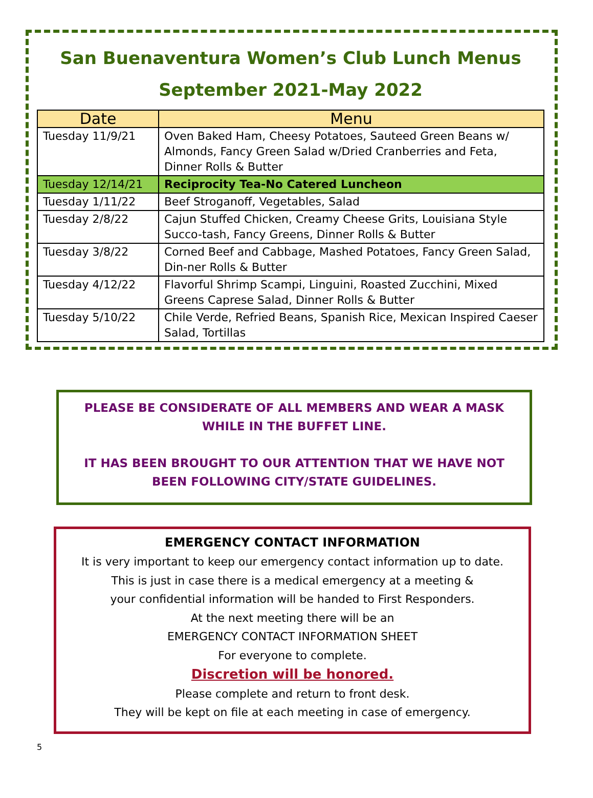San Buenaventura Women’s Club Lunch Menus
September 2021-May 2022
| Date | Menu |
| --- | --- |
| Tuesday 11/9/21 | Oven Baked Ham, Cheesy Potatoes, Sauteed Green Beans w/ Almonds, Fancy Green Salad w/Dried Cranberries and Feta, Dinner Rolls & Butter |
| Tuesday 12/14/21 | Reciprocity Tea-No Catered Luncheon |
| Tuesday 1/11/22 | Beef Stroganoff, Vegetables, Salad |
| Tuesday 2/8/22 | Cajun Stuffed Chicken, Creamy Cheese Grits, Louisiana Style Succo-tash, Fancy Greens, Dinner Rolls & Butter |
| Tuesday 3/8/22 | Corned Beef and Cabbage, Mashed Potatoes, Fancy Green Salad, Din-ner Rolls & Butter |
| Tuesday 4/12/22 | Flavorful Shrimp Scampi, Linguini, Roasted Zucchini, Mixed Greens Caprese Salad, Dinner Rolls & Butter |
| Tuesday 5/10/22 | Chile Verde, Refried Beans, Spanish Rice, Mexican Inspired Caeser Salad, Tortillas |
PLEASE BE CONSIDERATE OF ALL MEMBERS AND WEAR A MASK
WHILE IN THE BUFFET LINE.
IT HAS BEEN BROUGHT TO OUR ATTENTION THAT WE HAVE NOT
BEEN FOLLOWING CITY/STATE GUIDELINES.
EMERGENCY CONTACT INFORMATION
It is very important to keep our emergency contact information up to date.
This is just in case there is a medical emergency at a meeting &
your confidential information will be handed to First Responders.
At the next meeting there will be an
EMERGENCY CONTACT INFORMATION SHEET
For everyone to complete.
Discretion will be honored.
Please complete and return to front desk.
They will be kept on file at each meeting in case of emergency.
5